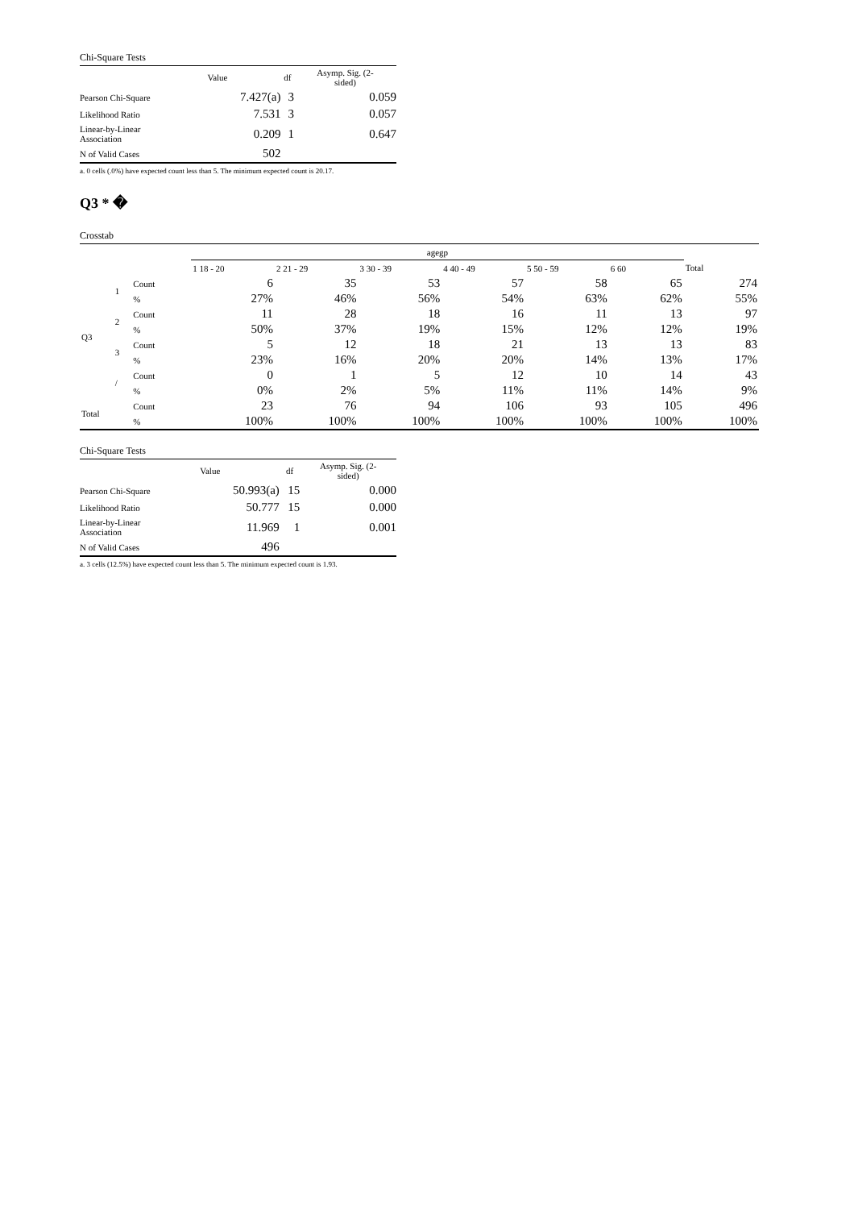Chi-Square Tests
| | Value | df | Asymp. Sig. (2- sided) |
| --- | --- | --- | --- |
| Pearson Chi-Square | 7.427(a) | 3 | 0.059 |
| Likelihood Ratio | 7.531 | 3 | 0.057 |
| Linear-by-Linear Association | 0.209 | 1 | 0.647 |
| N of Valid Cases | 502 | | |
a. 0 cells (.0%) have expected count less than 5. The minimum expected count is 20.17.
Q3 * �
Crosstab
| | | | agegp | | | | | | |
| | | | 1 18 - 20 | 2 21 - 29 | 3 30 - 39 | 4 40 - 49 | 5 50 - 59 | 6 60 | Total |
| Q3 | 1 | Count | 6 | 35 | 53 | 57 | 58 | 65 | 274 |
| | | % | 27% | 46% | 56% | 54% | 63% | 62% | 55% |
| | 2 | Count | 11 | 28 | 18 | 16 | 11 | 13 | 97 |
| | | % | 50% | 37% | 19% | 15% | 12% | 12% | 19% |
| | 3 | Count | 5 | 12 | 18 | 21 | 13 | 13 | 83 |
| | | % | 23% | 16% | 20% | 20% | 14% | 13% | 17% |
| | / | Count | 0 | 1 | 5 | 12 | 10 | 14 | 43 |
| | | % | 0% | 2% | 5% | 11% | 11% | 14% | 9% |
| Total | | Count | 23 | 76 | 94 | 106 | 93 | 105 | 496 |
| | | % | 100% | 100% | 100% | 100% | 100% | 100% | 100% |
Chi-Square Tests
| | Value | df | Asymp. Sig. (2- sided) |
| --- | --- | --- | --- |
| Pearson Chi-Square | 50.993(a) | 15 | 0.000 |
| Likelihood Ratio | 50.777 | 15 | 0.000 |
| Linear-by-Linear Association | 11.969 | 1 | 0.001 |
| N of Valid Cases | 496 | | |
a. 3 cells (12.5%) have expected count less than 5. The minimum expected count is 1.93.